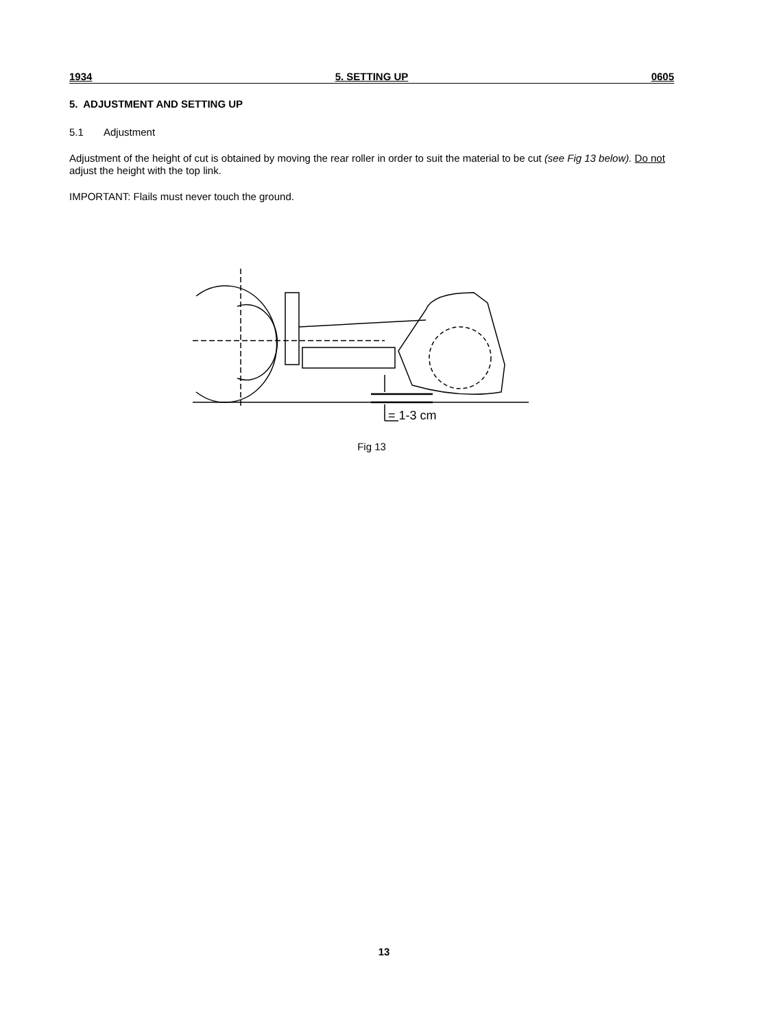1934 5. SETTING UP 0605
5. ADJUSTMENT AND SETTING UP
5.1 Adjustment
Adjustment of the height of cut is obtained by moving the rear roller in order to suit the material to be cut (see Fig 13 below). Do not adjust the height with the top link.
IMPORTANT: Flails must never touch the ground.
= 1-3 cm
Fig 13
13